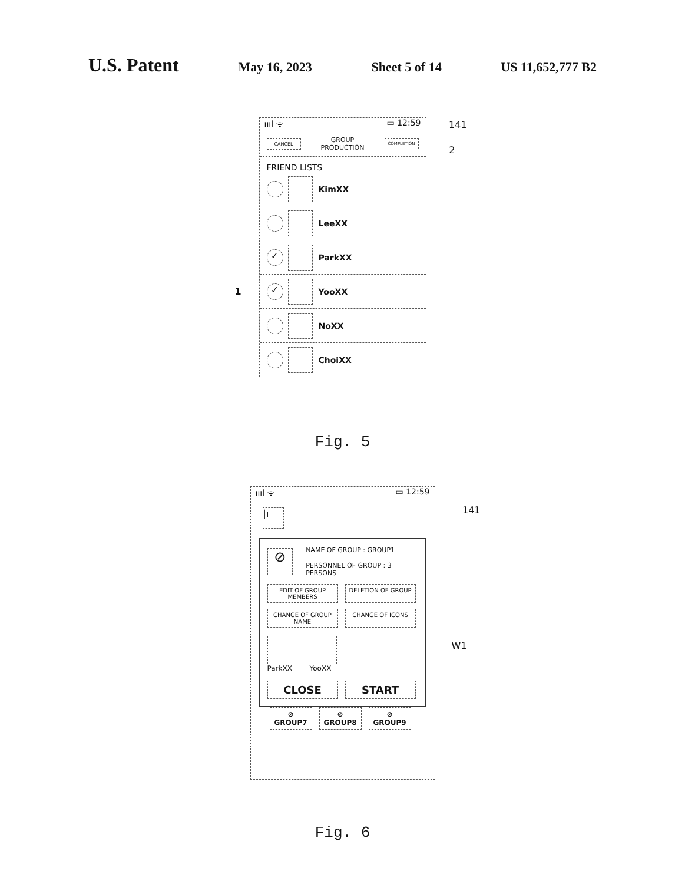U.S. Patent May 16, 2023 Sheet 5 of 14 US 11,652,777 B2
141
2
ıııl ᯤ ▭ 12:59
CANCEL GROUP
PRODUCTION COMPLETION
FRIEND LISTS
KimXX
LeeXX
✓ ParkXX
✓ YooXX 1
NoXX
ChoiXX
Fig. 5
141
W1
ıııl ᯤ ▭ 12:59
|ı
⊘ NAME OF GROUP : GROUP1
PERSONNEL OF GROUP : 3 PERSONS
EDIT OF GROUP MEMBERS DELETION OF GROUP
CHANGE OF GROUP NAME CHANGE OF ICONS
ParkXX YooXX
CLOSE START
⊘
GROUP7 ⊘
GROUP8 ⊘
GROUP9
Fig. 6